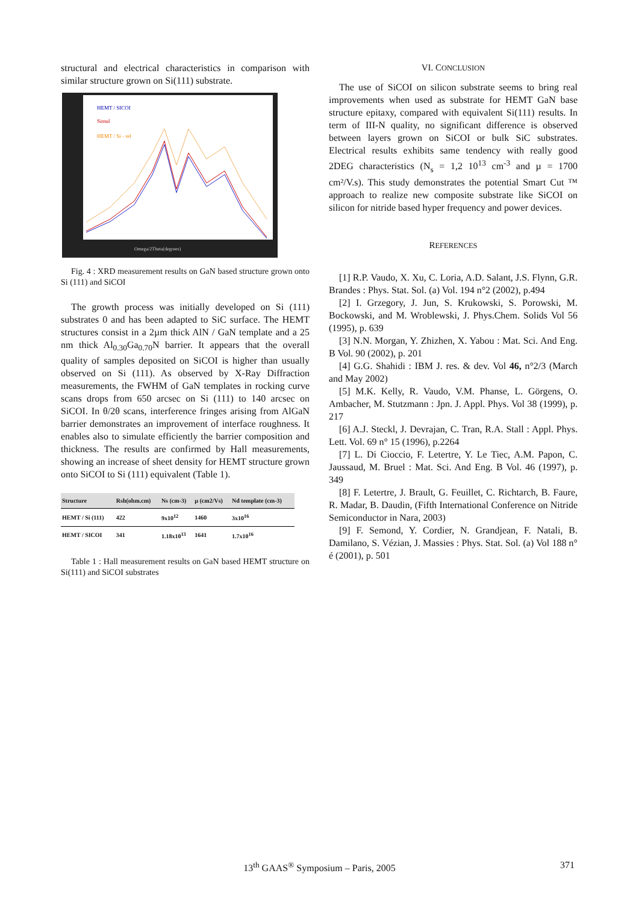structural and electrical characteristics in comparison with similar structure grown on Si(111) substrate.
HEMT / SICOI
Simul
HEMT / Si - ref
Omega/2Theta(degrees)
Fig. 4 : XRD measurement results on GaN based structure grown onto Si (111) and SiCOI
The growth process was initially developed on Si (111) substrates 0 and has been adapted to SiC surface. The HEMT structures consist in a 2µm thick AlN / GaN template and a 25 nm thick Al<sub>0.30</sub>Ga<sub>0.70</sub>N barrier. It appears that the overall quality of samples deposited on SiCOI is higher than usually observed on Si (111). As observed by X-Ray Diffraction measurements, the FWHM of GaN templates in rocking curve scans drops from 650 arcsec on Si (111) to 140 arcsec on SiCOI. In θ/2θ scans, interference fringes arising from AlGaN barrier demonstrates an improvement of interface roughness. It enables also to simulate efficiently the barrier composition and thickness. The results are confirmed by Hall measurements, showing an increase of sheet density for HEMT structure grown onto SiCOI to Si (111) equivalent (Table 1).
| Structure | Rsh(ohm.cm) | Ns (cm-3) | µ (cm2/Vs) | Nd template (cm-3) |
| --- | --- | --- | --- | --- |
| HEMT / Si (111) | 422 | 9x10<sup>12</sup> | 1460 | 3x10<sup>16</sup> |
| HEMT / SICOI | 341 | 1.18x10<sup>13</sup> | 1641 | 1.7x10<sup>16</sup> |
Table 1 : Hall measurement results on GaN based HEMT structure on Si(111) and SiCOI substrates
VI. CONCLUSION
The use of SiCOI on silicon substrate seems to bring real improvements when used as substrate for HEMT GaN base structure epitaxy, compared with equivalent Si(111) results. In term of III-N quality, no significant difference is observed between layers grown on SiCOI or bulk SiC substrates. Electrical results exhibits same tendency with really good 2DEG characteristics (N<sub>s</sub> = 1,2 10<sup>13</sup> cm<sup>-3</sup> and µ = 1700 cm²/V.s). This study demonstrates the potential Smart Cut ™ approach to realize new composite substrate like SiCOI on silicon for nitride based hyper frequency and power devices.
REFERENCES
[1] R.P. Vaudo, X. Xu, C. Loria, A.D. Salant, J.S. Flynn, G.R. Brandes : Phys. Stat. Sol. (a) Vol. 194 n°2 (2002), p.494
[2] I. Grzegory, J. Jun, S. Krukowski, S. Porowski, M. Bockowski, and M. Wroblewski, J. Phys.Chem. Solids Vol 56 (1995), p. 639
[3] N.N. Morgan, Y. Zhizhen, X. Yabou : Mat. Sci. And Eng. B Vol. 90 (2002), p. 201
[4] G.G. Shahidi : IBM J. res. & dev. Vol 46, n°2/3 (March and May 2002)
[5] M.K. Kelly, R. Vaudo, V.M. Phanse, L. Görgens, O. Ambacher, M. Stutzmann : Jpn. J. Appl. Phys. Vol 38 (1999), p. 217
[6] A.J. Steckl, J. Devrajan, C. Tran, R.A. Stall : Appl. Phys. Lett. Vol. 69 n° 15 (1996), p.2264
[7] L. Di Cioccio, F. Letertre, Y. Le Tiec, A.M. Papon, C. Jaussaud, M. Bruel : Mat. Sci. And Eng. B Vol. 46 (1997), p. 349
[8] F. Letertre, J. Brault, G. Feuillet, C. Richtarch, B. Faure, R. Madar, B. Daudin, (Fifth International Conference on Nitride Semiconductor in Nara, 2003)
[9] F. Semond, Y. Cordier, N. Grandjean, F. Natali, B. Damilano, S. Vézian, J. Massies : Phys. Stat. Sol. (a) Vol 188 n° é (2001), p. 501
13<sup>th</sup> GAAS<sup>®</sup> Symposium – Paris, 2005 371